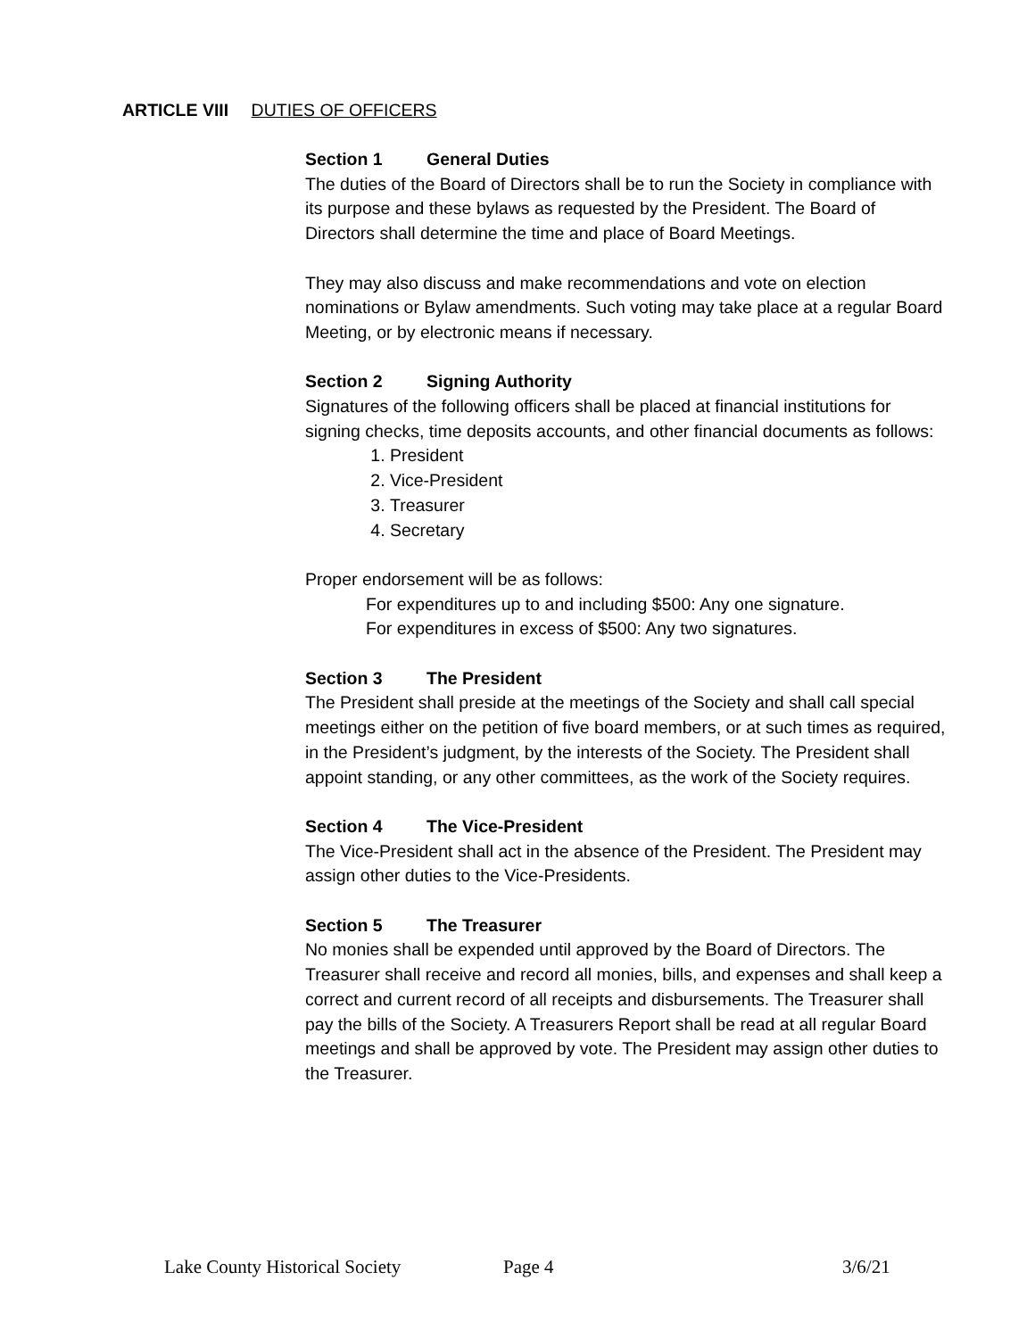ARTICLE VIII DUTIES OF OFFICERS
Section 1 General Duties
The duties of the Board of Directors shall be to run the Society in compliance with its purpose and these bylaws as requested by the President. The Board of Directors shall determine the time and place of Board Meetings.
They may also discuss and make recommendations and vote on election nominations or Bylaw amendments. Such voting may take place at a regular Board Meeting, or by electronic means if necessary.
Section 2 Signing Authority
Signatures of the following officers shall be placed at financial institutions for signing checks, time deposits accounts, and other financial documents as follows:
1. President
2. Vice-President
3. Treasurer
4. Secretary
Proper endorsement will be as follows:
For expenditures up to and including $500: Any one signature.
For expenditures in excess of $500: Any two signatures.
Section 3 The President
The President shall preside at the meetings of the Society and shall call special meetings either on the petition of five board members, or at such times as required, in the President’s judgment, by the interests of the Society. The President shall appoint standing, or any other committees, as the work of the Society requires.
Section 4 The Vice-President
The Vice-President shall act in the absence of the President. The President may assign other duties to the Vice-Presidents.
Section 5 The Treasurer
No monies shall be expended until approved by the Board of Directors. The Treasurer shall receive and record all monies, bills, and expenses and shall keep a correct and current record of all receipts and disbursements. The Treasurer shall pay the bills of the Society. A Treasurers Report shall be read at all regular Board meetings and shall be approved by vote. The President may assign other duties to the Treasurer.
Lake County Historical Society Page 4 3/6/21